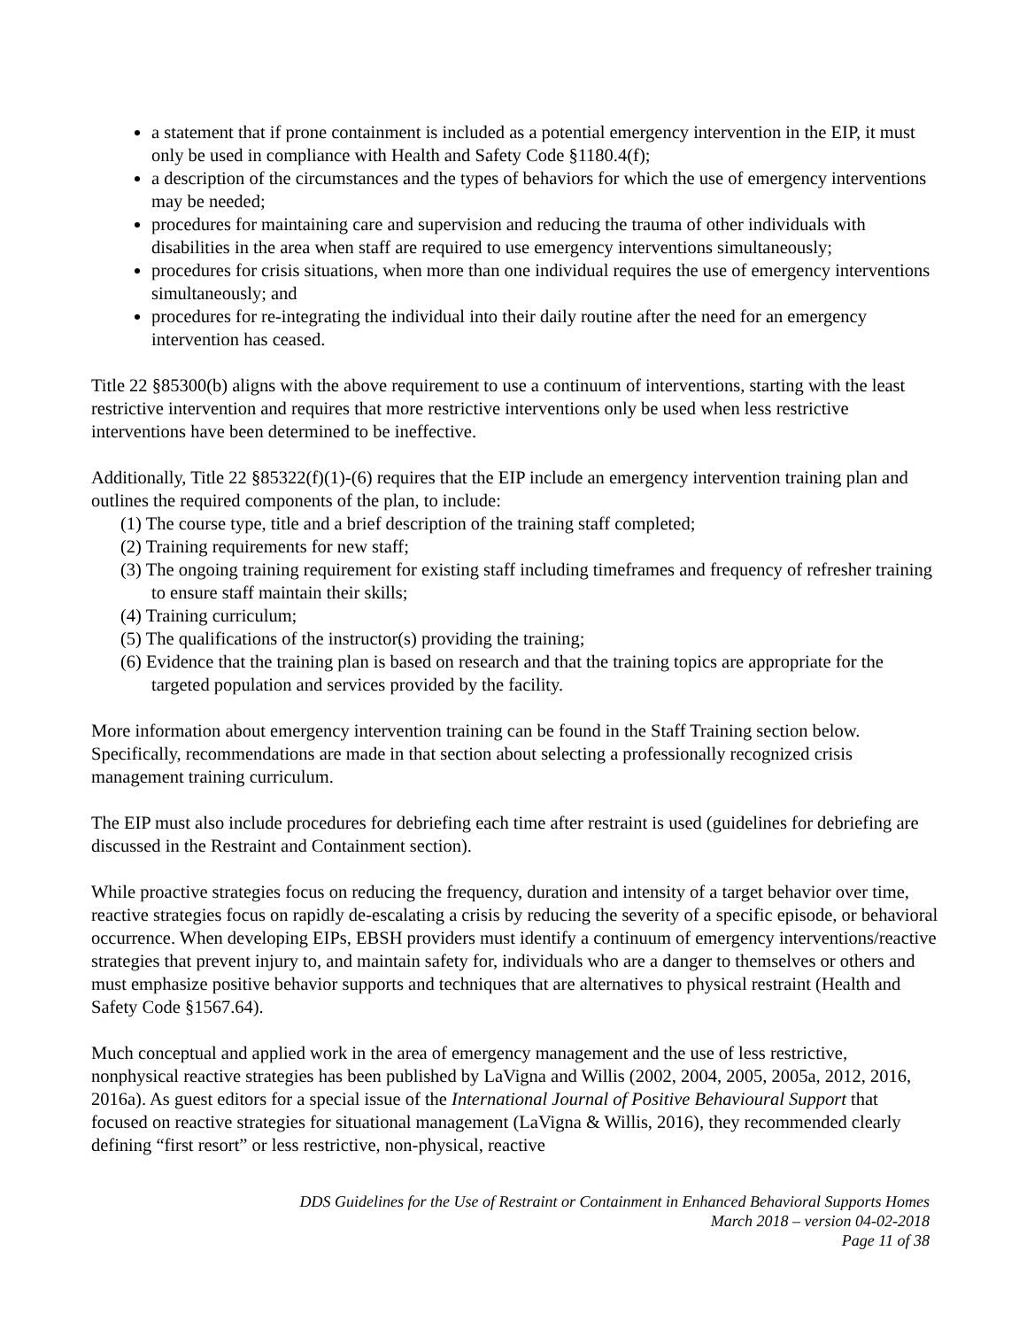a statement that if prone containment is included as a potential emergency intervention in the EIP, it must only be used in compliance with Health and Safety Code §1180.4(f);
a description of the circumstances and the types of behaviors for which the use of emergency interventions may be needed;
procedures for maintaining care and supervision and reducing the trauma of other individuals with disabilities in the area when staff are required to use emergency interventions simultaneously;
procedures for crisis situations, when more than one individual requires the use of emergency interventions simultaneously; and
procedures for re-integrating the individual into their daily routine after the need for an emergency intervention has ceased.
Title 22 §85300(b) aligns with the above requirement to use a continuum of interventions, starting with the least restrictive intervention and requires that more restrictive interventions only be used when less restrictive interventions have been determined to be ineffective.
Additionally, Title 22 §85322(f)(1)-(6) requires that the EIP include an emergency intervention training plan and outlines the required components of the plan, to include:
(1) The course type, title and a brief description of the training staff completed;
(2) Training requirements for new staff;
(3) The ongoing training requirement for existing staff including timeframes and frequency of refresher training to ensure staff maintain their skills;
(4) Training curriculum;
(5) The qualifications of the instructor(s) providing the training;
(6) Evidence that the training plan is based on research and that the training topics are appropriate for the targeted population and services provided by the facility.
More information about emergency intervention training can be found in the Staff Training section below. Specifically, recommendations are made in that section about selecting a professionally recognized crisis management training curriculum.
The EIP must also include procedures for debriefing each time after restraint is used (guidelines for debriefing are discussed in the Restraint and Containment section).
While proactive strategies focus on reducing the frequency, duration and intensity of a target behavior over time, reactive strategies focus on rapidly de-escalating a crisis by reducing the severity of a specific episode, or behavioral occurrence. When developing EIPs, EBSH providers must identify a continuum of emergency interventions/reactive strategies that prevent injury to, and maintain safety for, individuals who are a danger to themselves or others and must emphasize positive behavior supports and techniques that are alternatives to physical restraint (Health and Safety Code §1567.64).
Much conceptual and applied work in the area of emergency management and the use of less restrictive, nonphysical reactive strategies has been published by LaVigna and Willis (2002, 2004, 2005, 2005a, 2012, 2016, 2016a). As guest editors for a special issue of the International Journal of Positive Behavioural Support that focused on reactive strategies for situational management (LaVigna & Willis, 2016), they recommended clearly defining “first resort” or less restrictive, non-physical, reactive
DDS Guidelines for the Use of Restraint or Containment in Enhanced Behavioral Supports Homes
March 2018 – version 04-02-2018
Page 11 of 38